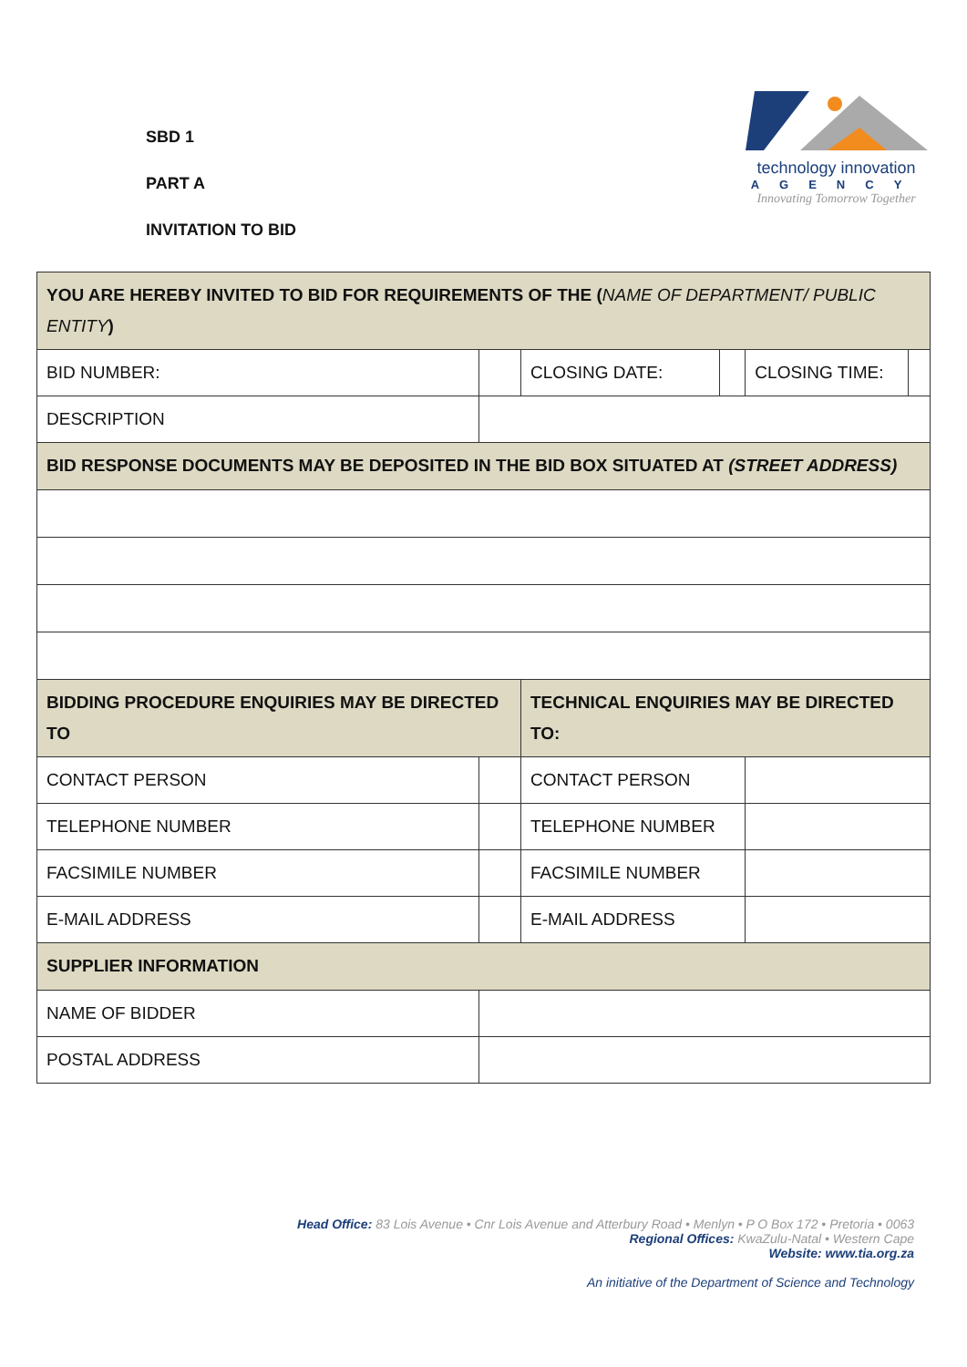SBD 1
PART A
INVITATION TO BID
technology innovation
AGENCY
Innovating Tomorrow Together
| YOU ARE HEREBY INVITED TO BID FOR REQUIREMENTS OF THE ( NAME OF DEPARTMENT/ PUBLIC ENTITY ) | | | | | |
| BID NUMBER: | | CLOSING DATE: | | CLOSING TIME: | |
| DESCRIPTION | | | | | |
| BID RESPONSE DOCUMENTS MAY BE DEPOSITED IN THE BID BOX SITUATED AT (STREET ADDRESS) | | | | | |
| BIDDING PROCEDURE ENQUIRIES MAY BE DIRECTED TO | | TECHNICAL ENQUIRIES MAY BE DIRECTED TO: | | | |
| CONTACT PERSON | | CONTACT PERSON | | | |
| TELEPHONE NUMBER | | TELEPHONE NUMBER | | | |
| FACSIMILE NUMBER | | FACSIMILE NUMBER | | | |
| E-MAIL ADDRESS | | E-MAIL ADDRESS | | | |
| SUPPLIER INFORMATION | | | | | |
| NAME OF BIDDER | | | | | |
| POSTAL ADDRESS | | | | | |
Head Office: 83 Lois Avenue • Cnr Lois Avenue and Atterbury Road • Menlyn • P O Box 172 • Pretoria • 0063
Regional Offices: KwaZulu-Natal • Western Cape
Website: www.tia.org.za
An initiative of the Department of Science and Technology